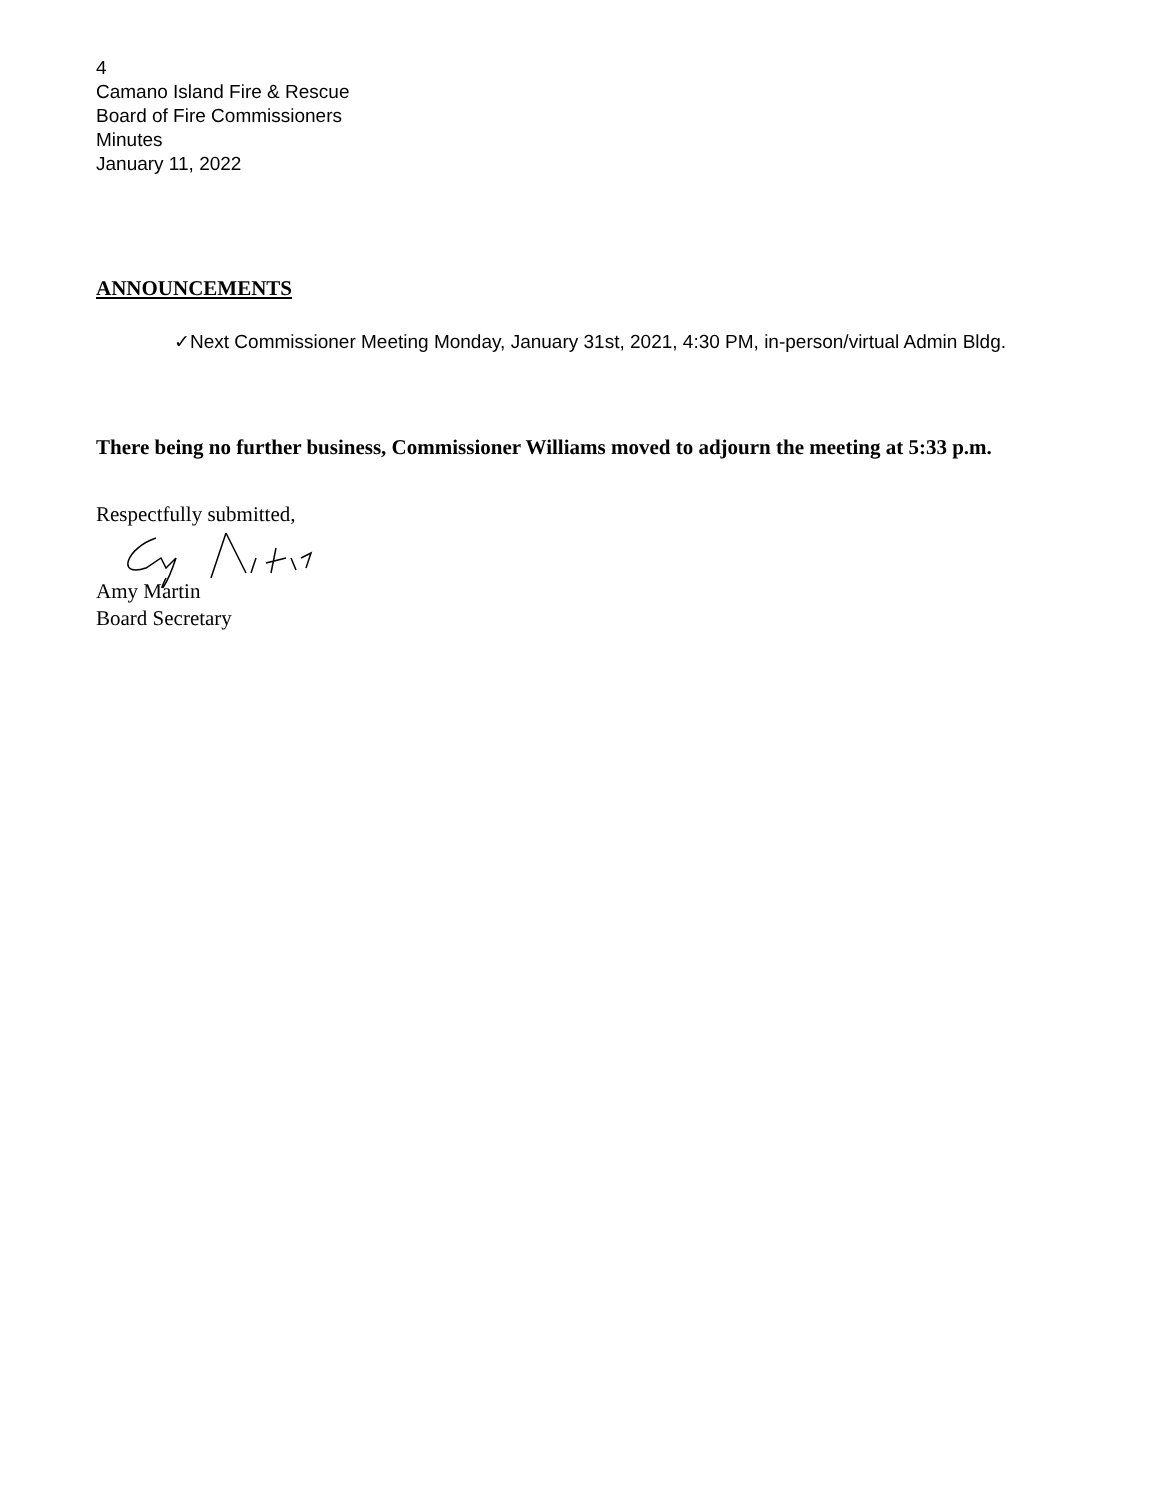4
Camano Island Fire & Rescue
Board of Fire Commissioners
Minutes
January 11, 2022
ANNOUNCEMENTS
✓Next Commissioner Meeting Monday, January 31st, 2021, 4:30 PM, in-person/virtual Admin Bldg.
There being no further business, Commissioner Williams moved to adjourn the meeting at 5:33 p.m.
Respectfully submitted,
Amy Martin
Board Secretary